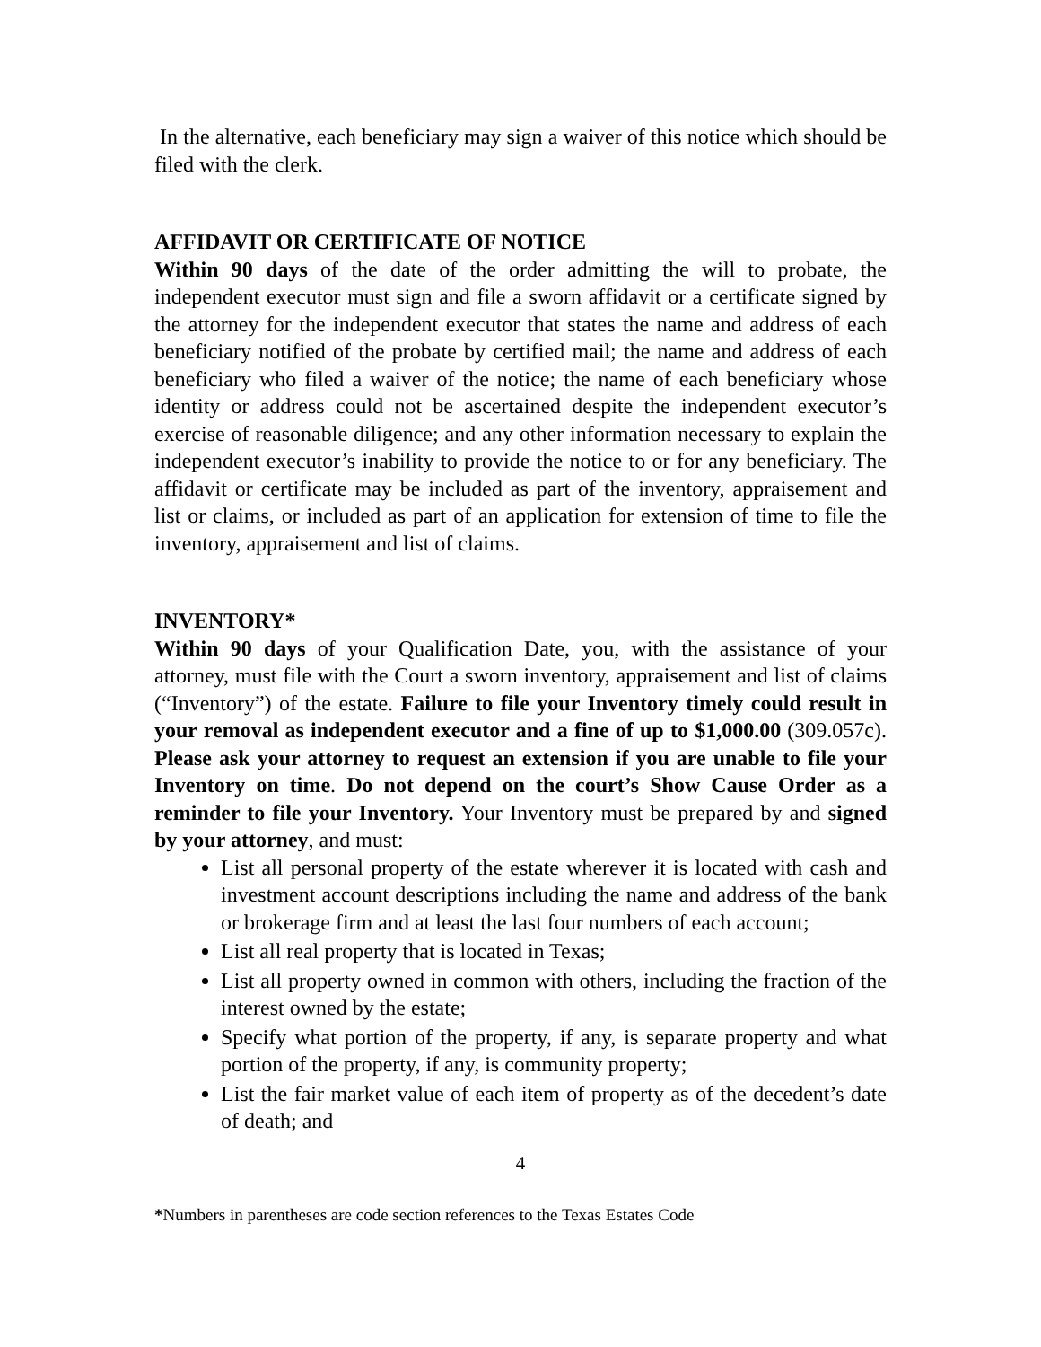In the alternative, each beneficiary may sign a waiver of this notice which should be filed with the clerk.
AFFIDAVIT OR CERTIFICATE OF NOTICE
Within 90 days of the date of the order admitting the will to probate, the independent executor must sign and file a sworn affidavit or a certificate signed by the attorney for the independent executor that states the name and address of each beneficiary notified of the probate by certified mail; the name and address of each beneficiary who filed a waiver of the notice; the name of each beneficiary whose identity or address could not be ascertained despite the independent executor’s exercise of reasonable diligence; and any other information necessary to explain the independent executor’s inability to provide the notice to or for any beneficiary. The affidavit or certificate may be included as part of the inventory, appraisement and list or claims, or included as part of an application for extension of time to file the inventory, appraisement and list of claims.
INVENTORY*
Within 90 days of your Qualification Date, you, with the assistance of your attorney, must file with the Court a sworn inventory, appraisement and list of claims (“Inventory”) of the estate. Failure to file your Inventory timely could result in your removal as independent executor and a fine of up to $1,000.00 (309.057c). Please ask your attorney to request an extension if you are unable to file your Inventory on time. Do not depend on the court’s Show Cause Order as a reminder to file your Inventory. Your Inventory must be prepared by and signed by your attorney, and must:
List all personal property of the estate wherever it is located with cash and investment account descriptions including the name and address of the bank or brokerage firm and at least the last four numbers of each account;
List all real property that is located in Texas;
List all property owned in common with others, including the fraction of the interest owned by the estate;
Specify what portion of the property, if any, is separate property and what portion of the property, if any, is community property;
List the fair market value of each item of property as of the decedent’s date of death; and
4
*Numbers in parentheses are code section references to the Texas Estates Code